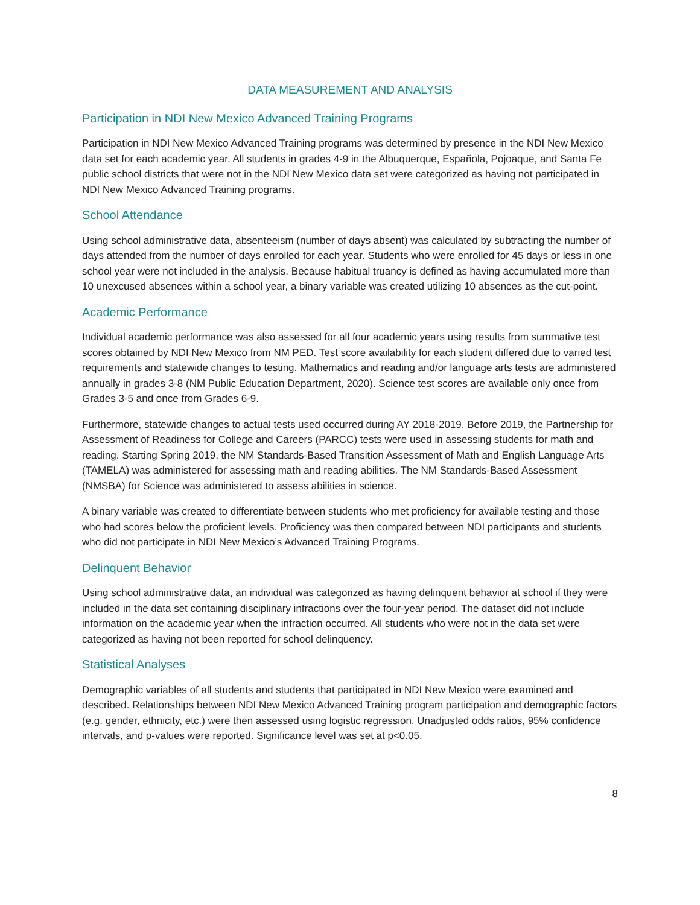DATA MEASUREMENT AND ANALYSIS
Participation in NDI New Mexico Advanced Training Programs
Participation in NDI New Mexico Advanced Training programs was determined by presence in the NDI New Mexico data set for each academic year. All students in grades 4-9 in the Albuquerque, Española, Pojoaque, and Santa Fe public school districts that were not in the NDI New Mexico data set were categorized as having not participated in NDI New Mexico Advanced Training programs.
School Attendance
Using school administrative data, absenteeism (number of days absent) was calculated by subtracting the number of days attended from the number of days enrolled for each year. Students who were enrolled for 45 days or less in one school year were not included in the analysis. Because habitual truancy is defined as having accumulated more than 10 unexcused absences within a school year, a binary variable was created utilizing 10 absences as the cut-point.
Academic Performance
Individual academic performance was also assessed for all four academic years using results from summative test scores obtained by NDI New Mexico from NM PED. Test score availability for each student differed due to varied test requirements and statewide changes to testing. Mathematics and reading and/or language arts tests are administered annually in grades 3-8 (NM Public Education Department, 2020). Science test scores are available only once from Grades 3-5 and once from Grades 6-9.
Furthermore, statewide changes to actual tests used occurred during AY 2018-2019. Before 2019, the Partnership for Assessment of Readiness for College and Careers (PARCC) tests were used in assessing students for math and reading. Starting Spring 2019, the NM Standards-Based Transition Assessment of Math and English Language Arts (TAMELA) was administered for assessing math and reading abilities. The NM Standards-Based Assessment (NMSBA) for Science was administered to assess abilities in science.
A binary variable was created to differentiate between students who met proficiency for available testing and those who had scores below the proficient levels. Proficiency was then compared between NDI participants and students who did not participate in NDI New Mexico’s Advanced Training Programs.
Delinquent Behavior
Using school administrative data, an individual was categorized as having delinquent behavior at school if they were included in the data set containing disciplinary infractions over the four-year period. The dataset did not include information on the academic year when the infraction occurred. All students who were not in the data set were categorized as having not been reported for school delinquency.
Statistical Analyses
Demographic variables of all students and students that participated in NDI New Mexico were examined and described. Relationships between NDI New Mexico Advanced Training program participation and demographic factors (e.g. gender, ethnicity, etc.) were then assessed using logistic regression. Unadjusted odds ratios, 95% confidence intervals, and p-values were reported. Significance level was set at p<0.05.
8